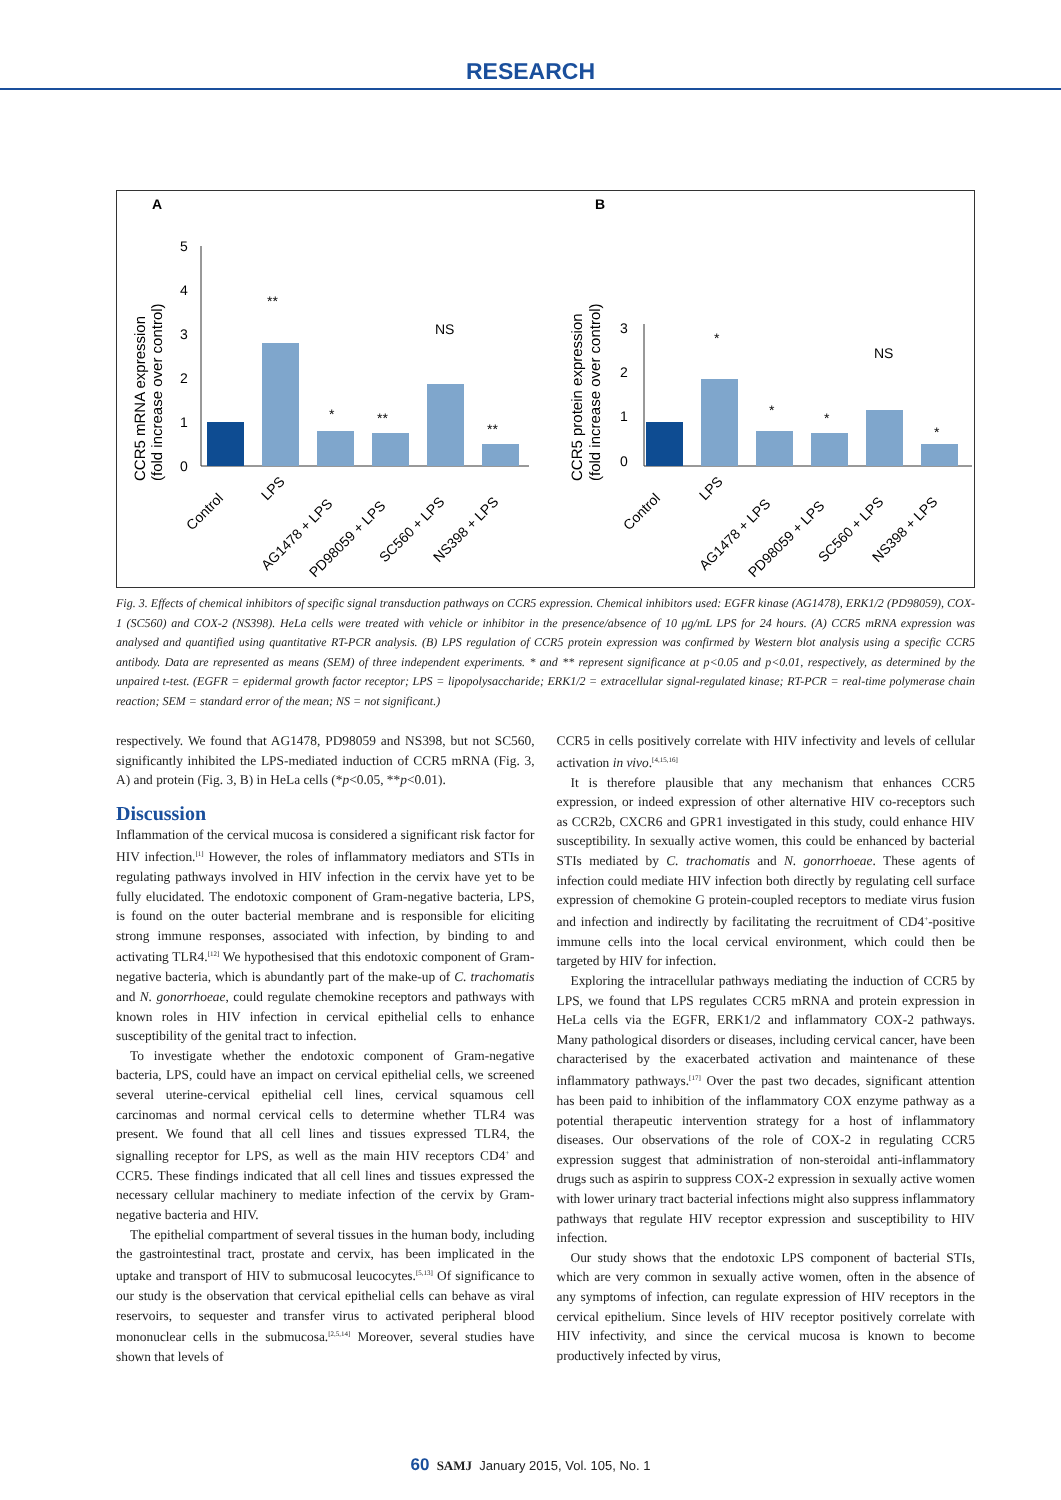RESEARCH
A
B
5
4
3
2
1
0
**
*
**
NS
**
CCR5 mRNA expression
(fold increase over control)
3
2
1
0
*
*
*
NS
*
CCR5 protein expression
(fold increase over control)
Control
LPS
AG1478 + LPS
PD98059 + LPS
SC560 + LPS
NS398 + LPS
Control
LPS
AG1478 + LPS
PD98059 + LPS
SC560 + LPS
NS398 + LPS
Fig. 3. Effects of chemical inhibitors of specific signal transduction pathways on CCR5 expression. Chemical inhibitors used: EGFR kinase (AG1478), ERK1/2 (PD98059), COX-1 (SC560) and COX-2 (NS398). HeLa cells were treated with vehicle or inhibitor in the presence/absence of 10 μg/mL LPS for 24 hours. (A) CCR5 mRNA expression was analysed and quantified using quantitative RT-PCR analysis. (B) LPS regulation of CCR5 protein expression was confirmed by Western blot analysis using a specific CCR5 antibody. Data are represented as means (SEM) of three independent experiments. * and ** represent significance at p<0.05 and p<0.01, respectively, as determined by the unpaired t-test. (EGFR = epidermal growth factor receptor; LPS = lipopolysaccharide; ERK1/2 = extracellular signal-regulated kinase; RT-PCR = real-time polymerase chain reaction; SEM = standard error of the mean; NS = not significant.)
respectively. We found that AG1478, PD98059 and NS398, but not SC560, significantly inhibited the LPS-mediated induction of CCR5 mRNA (Fig. 3, A) and protein (Fig. 3, B) in HeLa cells (*p<0.05, **p<0.01).
Discussion
Inflammation of the cervical mucosa is considered a significant risk factor for HIV infection.<sup>[1]</sup> However, the roles of inflammatory mediators and STIs in regulating pathways involved in HIV infection in the cervix have yet to be fully elucidated. The endotoxic component of Gram-negative bacteria, LPS, is found on the outer bacterial membrane and is responsible for eliciting strong immune responses, associated with infection, by binding to and activating TLR4.<sup>[12]</sup> We hypothesised that this endotoxic component of Gram-negative bacteria, which is abundantly part of the make-up of C. trachomatis and N. gonorrhoeae, could regulate chemokine receptors and pathways with known roles in HIV infection in cervical epithelial cells to enhance susceptibility of the genital tract to infection.
To investigate whether the endotoxic component of Gram-negative bacteria, LPS, could have an impact on cervical epithelial cells, we screened several uterine-cervical epithelial cell lines, cervical squamous cell carcinomas and normal cervical cells to determine whether TLR4 was present. We found that all cell lines and tissues expressed TLR4, the signalling receptor for LPS, as well as the main HIV receptors CD4<sup>+</sup> and CCR5. These findings indicated that all cell lines and tissues expressed the necessary cellular machinery to mediate infection of the cervix by Gram-negative bacteria and HIV.
The epithelial compartment of several tissues in the human body, including the gastrointestinal tract, prostate and cervix, has been implicated in the uptake and transport of HIV to submucosal leucocytes.<sup>[5,13]</sup> Of significance to our study is the observation that cervical epithelial cells can behave as viral reservoirs, to sequester and transfer virus to activated peripheral blood mononuclear cells in the submucosa.<sup>[2,5,14]</sup> Moreover, several studies have shown that levels of
CCR5 in cells positively correlate with HIV infectivity and levels of cellular activation in vivo.<sup>[4,15,16]</sup>
It is therefore plausible that any mechanism that enhances CCR5 expression, or indeed expression of other alternative HIV co-receptors such as CCR2b, CXCR6 and GPR1 investigated in this study, could enhance HIV susceptibility. In sexually active women, this could be enhanced by bacterial STIs mediated by C. trachomatis and N. gonorrhoeae. These agents of infection could mediate HIV infection both directly by regulating cell surface expression of chemokine G protein-coupled receptors to mediate virus fusion and infection and indirectly by facilitating the recruitment of CD4<sup>+</sup>-positive immune cells into the local cervical environment, which could then be targeted by HIV for infection.
Exploring the intracellular pathways mediating the induction of CCR5 by LPS, we found that LPS regulates CCR5 mRNA and protein expression in HeLa cells via the EGFR, ERK1/2 and inflammatory COX-2 pathways. Many pathological disorders or diseases, including cervical cancer, have been characterised by the exacerbated activation and maintenance of these inflammatory pathways.<sup>[17]</sup> Over the past two decades, significant attention has been paid to inhibition of the inflammatory COX enzyme pathway as a potential therapeutic intervention strategy for a host of inflammatory diseases. Our observations of the role of COX-2 in regulating CCR5 expression suggest that administration of non-steroidal anti-inflammatory drugs such as aspirin to suppress COX-2 expression in sexually active women with lower urinary tract bacterial infections might also suppress inflammatory pathways that regulate HIV receptor expression and susceptibility to HIV infection.
Our study shows that the endotoxic LPS component of bacterial STIs, which are very common in sexually active women, often in the absence of any symptoms of infection, can regulate expression of HIV receptors in the cervical epithelium. Since levels of HIV receptor positively correlate with HIV infectivity, and since the cervical mucosa is known to become productively infected by virus,
60 SAMJ January 2015, Vol. 105, No. 1